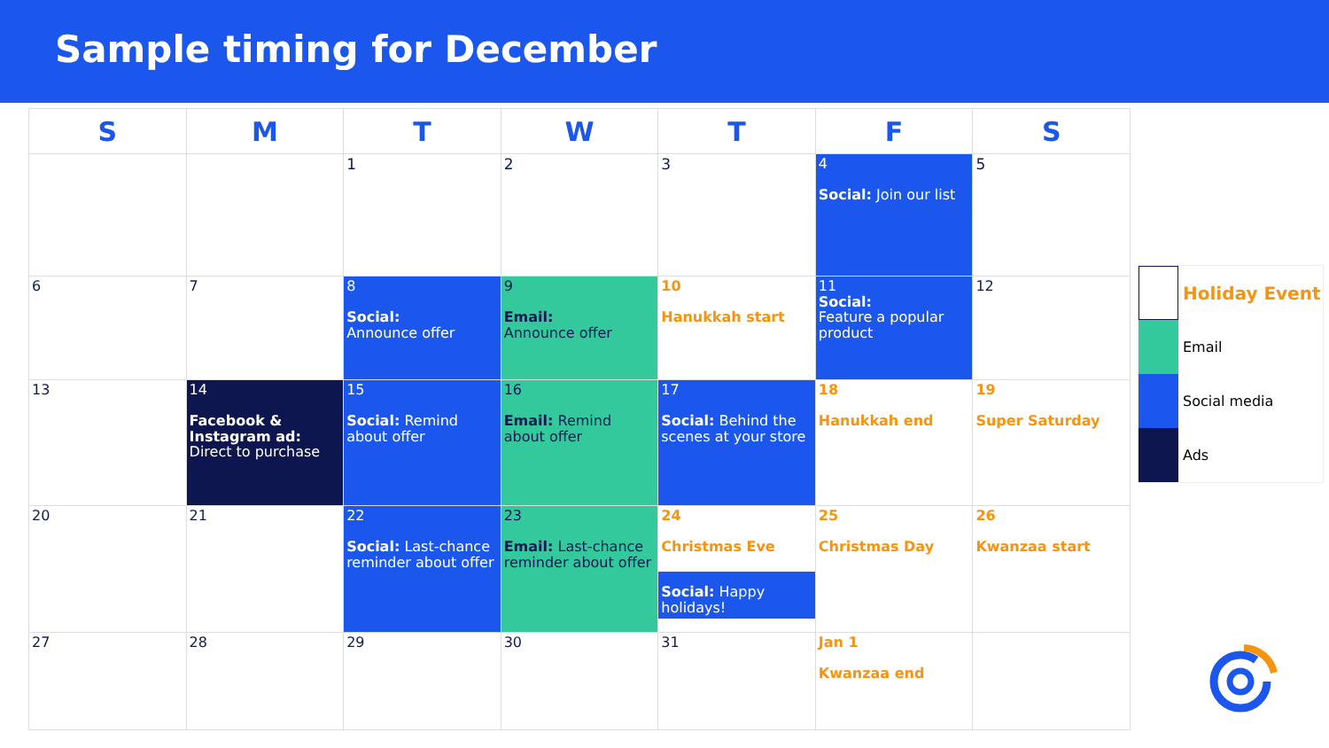Sample timing for December
| S | M | T | W | T | F | S |
| --- | --- | --- | --- | --- | --- | --- |
| | | 1 | 2 | 3 | 4 Social: Join our list | 5 |
| 6 | 7 | 8 Social: Announce offer | 9 Email: Announce offer | 10 Hanukkah start | 11 Social: Feature a popular product | 12 |
| 13 | 14 Facebook & Instagram ad: Direct to purchase | 15 Social: Remind about offer | 16 Email: Remind about offer | 17 Social: Behind the scenes at your store | 18 Hanukkah end | 19 Super Saturday |
| 20 | 21 | 22 Social: Last-chance reminder about offer | 23 Email: Last-chance reminder about offer | 24 Christmas Eve Social: Happy holidays! | 25 Christmas Day | 26 Kwanzaa start |
| 27 | 28 | 29 | 30 | 31 | Jan 1 Kwanzaa end | |
Holiday Event
Email
Social media
Ads